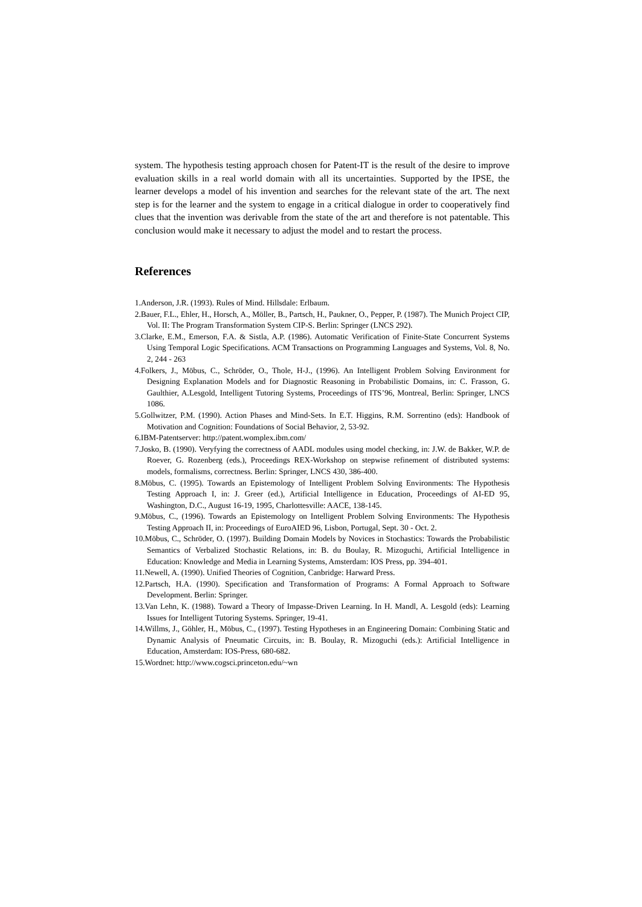system. The hypothesis testing approach chosen for Patent-IT is the result of the desire to improve evaluation skills in a real world domain with all its uncertainties. Supported by the IPSE, the learner develops a model of his invention and searches for the relevant state of the art. The next step is for the learner and the system to engage in a critical dialogue in order to cooperatively find clues that the invention was derivable from the state of the art and therefore is not patentable. This conclusion would make it necessary to adjust the model and to restart the process.
References
1.Anderson, J.R. (1993). Rules of Mind. Hillsdale: Erlbaum.
2.Bauer, F.L., Ehler, H., Horsch, A., Möller, B., Partsch, H., Paukner, O., Pepper, P. (1987). The Munich Project CIP, Vol. II: The Program Transformation System CIP-S. Berlin: Springer (LNCS 292).
3.Clarke, E.M., Emerson, F.A. & Sistla, A.P. (1986). Automatic Verification of Finite-State Concurrent Systems Using Temporal Logic Specifications. ACM Transactions on Programming Languages and Systems, Vol. 8, No. 2, 244 - 263
4.Folkers, J., Möbus, C., Schröder, O., Thole, H-J., (1996). An Intelligent Problem Solving Environment for Designing Explanation Models and for Diagnostic Reasoning in Probabilistic Domains, in: C. Frasson, G. Gaulthier, A.Lesgold, Intelligent Tutoring Systems, Proceedings of ITS’96, Montreal, Berlin: Springer, LNCS 1086.
5.Gollwitzer, P.M. (1990). Action Phases and Mind-Sets. In E.T. Higgins, R.M. Sorrentino (eds): Handbook of Motivation and Cognition: Foundations of Social Behavior, 2, 53-92.
6.IBM-Patentserver: http://patent.womplex.ibm.com/
7.Josko, B. (1990). Veryfying the correctness of AADL modules using model checking, in: J.W. de Bakker, W.P. de Roever, G. Rozenberg (eds.), Proceedings REX-Workshop on stepwise refinement of distributed systems: models, formalisms, correctness. Berlin: Springer, LNCS 430, 386-400.
8.Möbus, C. (1995). Towards an Epistemology of Intelligent Problem Solving Environments: The Hypothesis Testing Approach I, in: J. Greer (ed.), Artificial Intelligence in Education, Proceedings of AI-ED 95, Washington, D.C., August 16-19, 1995, Charlottesville: AACE, 138-145.
9.Möbus, C., (1996). Towards an Epistemology on Intelligent Problem Solving Environments: The Hypothesis Testing Approach II, in: Proceedings of EuroAIED 96, Lisbon, Portugal, Sept. 30 - Oct. 2.
10.Möbus, C., Schröder, O. (1997). Building Domain Models by Novices in Stochastics: Towards the Probabilistic Semantics of Verbalized Stochastic Relations, in: B. du Boulay, R. Mizoguchi, Artificial Intelligence in Education: Knowledge and Media in Learning Systems, Amsterdam: IOS Press, pp. 394-401.
11.Newell, A. (1990). Unified Theories of Cognition, Canbridge: Harward Press.
12.Partsch, H.A. (1990). Specification and Transformation of Programs: A Formal Approach to Software Development. Berlin: Springer.
13.Van Lehn, K. (1988). Toward a Theory of Impasse-Driven Learning. In H. Mandl, A. Lesgold (eds): Learning Issues for Intelligent Tutoring Systems. Springer, 19-41.
14.Willms, J., Göhler, H., Möbus, C., (1997). Testing Hypotheses in an Engineering Domain: Combining Static and Dynamic Analysis of Pneumatic Circuits, in: B. Boulay, R. Mizoguchi (eds.): Artificial Intelligence in Education, Amsterdam: IOS-Press, 680-682.
15.Wordnet: http://www.cogsci.princeton.edu/~wn